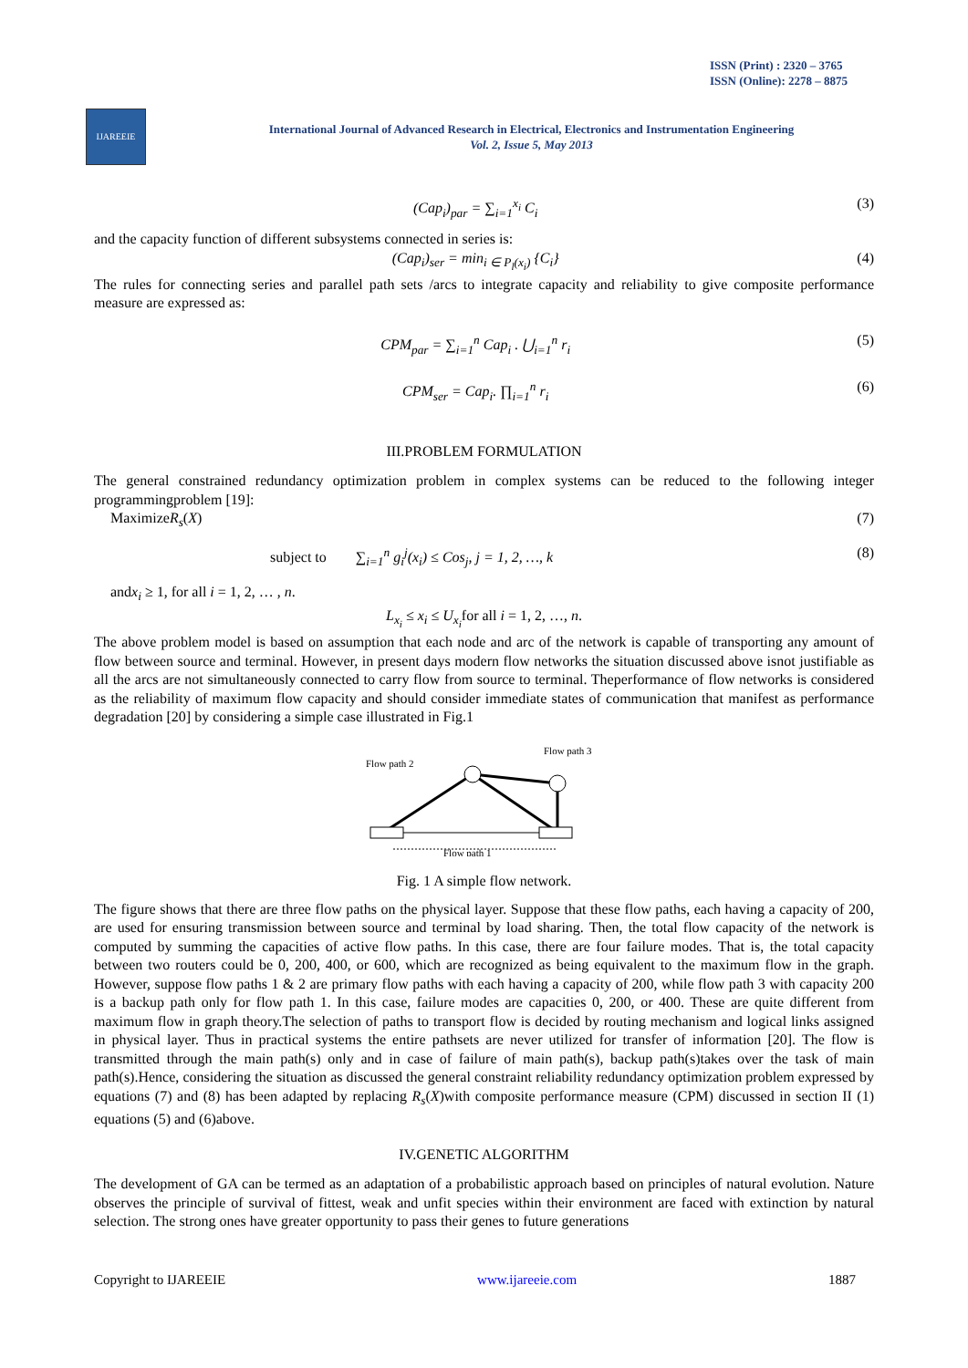ISSN (Print) : 2320 – 3765
ISSN (Online): 2278 – 8875
IJAREEIE
International Journal of Advanced Research in Electrical, Electronics and Instrumentation Engineering
Vol. 2, Issue 5, May 2013
(Cap<sub>i</sub>)<sub>par</sub> = ∑<sub>i=1</sub><sup>x<sub>i</sub></sup> C<sub>i</sub> (3)
and the capacity function of different subsystems connected in series is:
(Cap<sub>i</sub>)<sub>ser</sub> = min<sub>i ∈ P<sub>l</sub>(x<sub>i</sub>)</sub> {C<sub>i</sub>} (4)
The rules for connecting series and parallel path sets /arcs to integrate capacity and reliability to give composite performance measure are expressed as:
CPM<sub>par</sub> = ∑<sub>i=1</sub><sup>n</sup> Cap<sub>i</sub> . ⋃<sub>i=1</sub><sup>n</sup> r<sub>i</sub> (5)
CPM<sub>ser</sub> = Cap<sub>i</sub>. ∏<sub>i=1</sub><sup>n</sup> r<sub>i</sub> (6)
III.PROBLEM FORMULATION
The general constrained redundancy optimization problem in complex systems can be reduced to the following integer programmingproblem [19]:
MaximizeR<sub>s</sub>(X) (7)
subject to ∑<sub>i=1</sub><sup>n</sup> g<sub>i</sub><sup>j</sup>(x<sub>i</sub>) ≤ Cos<sub>j</sub>, j = 1, 2, …, k (8)
andx<sub>i</sub> ≥ 1, for all i = 1, 2, … , n.
L<sub>x<sub>i</sub></sub> ≤ x<sub>i</sub> ≤ U<sub>x<sub>i</sub></sub>for all i = 1, 2, …, n.
The above problem model is based on assumption that each node and arc of the network is capable of transporting any amount of flow between source and terminal. However, in present days modern flow networks the situation discussed above isnot justifiable as all the arcs are not simultaneously connected to carry flow from source to terminal. Theperformance of flow networks is considered as the reliability of maximum flow capacity and should consider immediate states of communication that manifest as performance degradation [20] by considering a simple case illustrated in Fig.1
Flow path 2
Flow path 3
Flow path 1
Fig. 1 A simple flow network.
The figure shows that there are three flow paths on the physical layer. Suppose that these flow paths, each having a capacity of 200, are used for ensuring transmission between source and terminal by load sharing. Then, the total flow capacity of the network is computed by summing the capacities of active flow paths. In this case, there are four failure modes. That is, the total capacity between two routers could be 0, 200, 400, or 600, which are recognized as being equivalent to the maximum flow in the graph. However, suppose flow paths 1 & 2 are primary flow paths with each having a capacity of 200, while flow path 3 with capacity 200 is a backup path only for flow path 1. In this case, failure modes are capacities 0, 200, or 400. These are quite different from maximum flow in graph theory.The selection of paths to transport flow is decided by routing mechanism and logical links assigned in physical layer. Thus in practical systems the entire pathsets are never utilized for transfer of information [20]. The flow is transmitted through the main path(s) only and in case of failure of main path(s), backup path(s)takes over the task of main path(s).Hence, considering the situation as discussed the general constraint reliability redundancy optimization problem expressed by equations (7) and (8) has been adapted by replacing R<sub>s</sub>(X)with composite performance measure (CPM) discussed in section II (1) equations (5) and (6)above.
IV.GENETIC ALGORITHM
The development of GA can be termed as an adaptation of a probabilistic approach based on principles of natural evolution. Nature observes the principle of survival of fittest, weak and unfit species within their environment are faced with extinction by natural selection. The strong ones have greater opportunity to pass their genes to future generations
Copyright to IJAREEIE www.ijareeie.com 1887